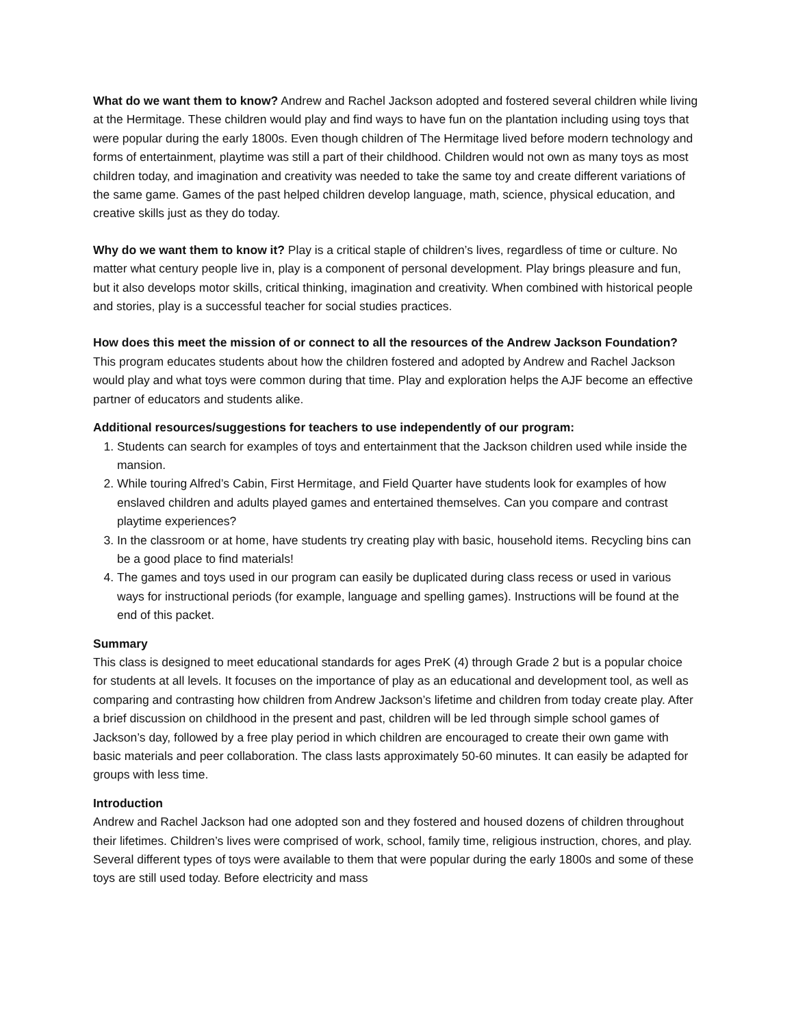What do we want them to know? Andrew and Rachel Jackson adopted and fostered several children while living at the Hermitage. These children would play and find ways to have fun on the plantation including using toys that were popular during the early 1800s. Even though children of The Hermitage lived before modern technology and forms of entertainment, playtime was still a part of their childhood. Children would not own as many toys as most children today, and imagination and creativity was needed to take the same toy and create different variations of the same game. Games of the past helped children develop language, math, science, physical education, and creative skills just as they do today.
Why do we want them to know it? Play is a critical staple of children’s lives, regardless of time or culture. No matter what century people live in, play is a component of personal development. Play brings pleasure and fun, but it also develops motor skills, critical thinking, imagination and creativity. When combined with historical people and stories, play is a successful teacher for social studies practices.
How does this meet the mission of or connect to all the resources of the Andrew Jackson Foundation?
This program educates students about how the children fostered and adopted by Andrew and Rachel Jackson would play and what toys were common during that time. Play and exploration helps the AJF become an effective partner of educators and students alike.
Additional resources/suggestions for teachers to use independently of our program:
1. Students can search for examples of toys and entertainment that the Jackson children used while inside the mansion.
2. While touring Alfred’s Cabin, First Hermitage, and Field Quarter have students look for examples of how enslaved children and adults played games and entertained themselves. Can you compare and contrast playtime experiences?
3. In the classroom or at home, have students try creating play with basic, household items. Recycling bins can be a good place to find materials!
4. The games and toys used in our program can easily be duplicated during class recess or used in various ways for instructional periods (for example, language and spelling games). Instructions will be found at the end of this packet.
Summary
This class is designed to meet educational standards for ages PreK (4) through Grade 2 but is a popular choice for students at all levels. It focuses on the importance of play as an educational and development tool, as well as comparing and contrasting how children from Andrew Jackson’s lifetime and children from today create play. After a brief discussion on childhood in the present and past, children will be led through simple school games of Jackson’s day, followed by a free play period in which children are encouraged to create their own game with basic materials and peer collaboration. The class lasts approximately 50-60 minutes. It can easily be adapted for groups with less time.
Introduction
Andrew and Rachel Jackson had one adopted son and they fostered and housed dozens of children throughout their lifetimes. Children’s lives were comprised of work, school, family time, religious instruction, chores, and play. Several different types of toys were available to them that were popular during the early 1800s and some of these toys are still used today. Before electricity and mass